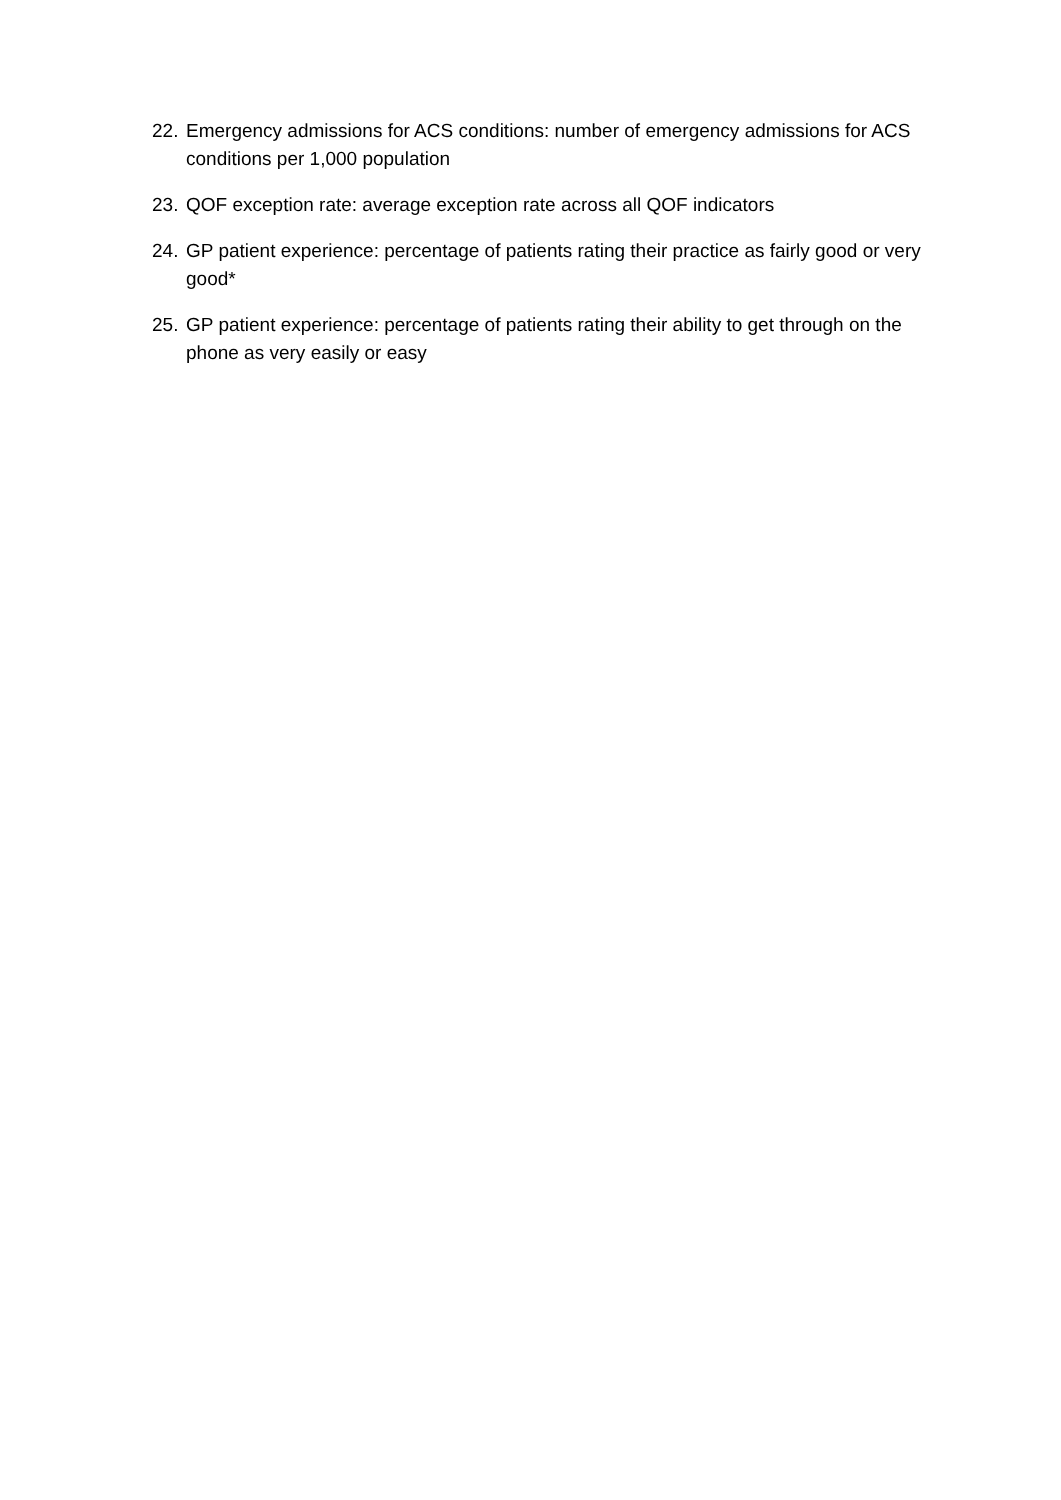22. Emergency admissions for ACS conditions: number of emergency admissions for ACS conditions per 1,000 population
23. QOF exception rate: average exception rate across all QOF indicators
24. GP patient experience: percentage of patients rating their practice as fairly good or very good*
25. GP patient experience: percentage of patients rating their ability to get through on the phone as very easily or easy